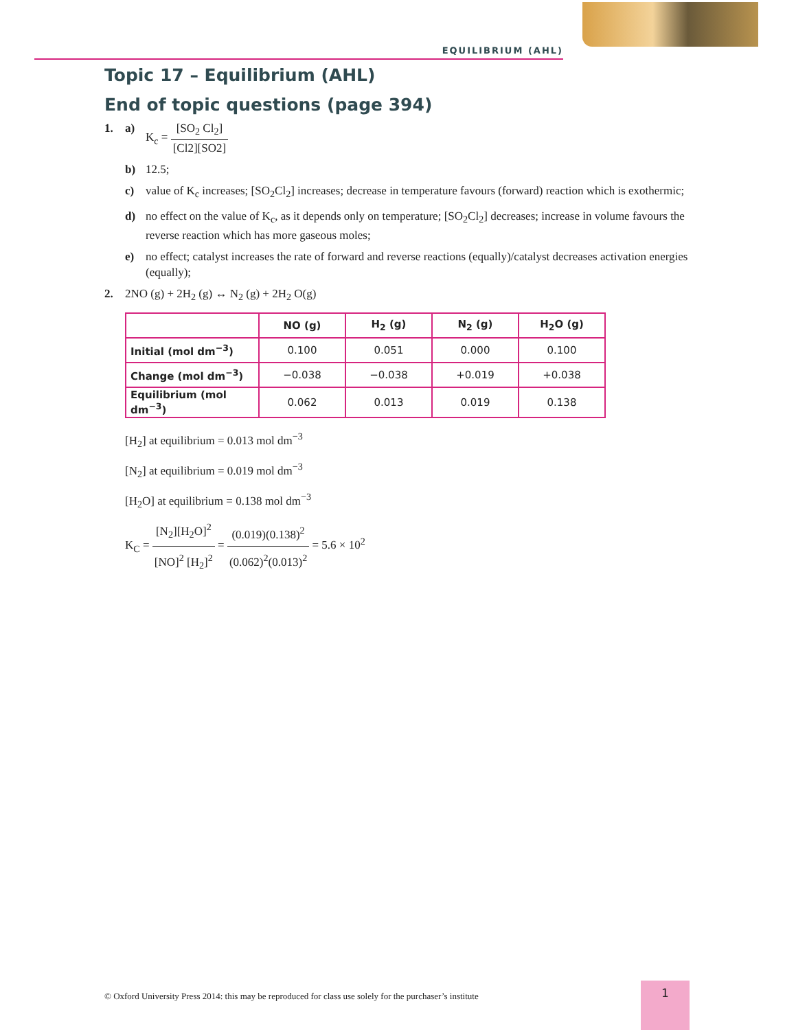EQUILIBRIUM (AHL)
Topic 17 – Equilibrium (AHL)
End of topic questions (page 394)
1. a) K<sub>c</sub> = [SO<sub>2</sub> Cl<sub>2</sub>] [Cl2][SO2]
b) 12.5;
c) value of K<sub>c</sub> increases; [SO<sub>2</sub>Cl<sub>2</sub>] increases; decrease in temperature favours (forward) reaction which is exothermic;
d) no effect on the value of K<sub>c</sub>, as it depends only on temperature; [SO<sub>2</sub>Cl<sub>2</sub>] decreases; increase in volume favours the reverse reaction which has more gaseous moles;
e) no effect; catalyst increases the rate of forward and reverse reactions (equally)/catalyst decreases activation energies (equally);
2. 2NO (g) + 2H<sub>2</sub> (g) ↔ N<sub>2</sub> (g) + 2H<sub>2</sub> O(g)
| | NO (g) | H<sub>2</sub> (g) | N<sub>2</sub> (g) | H<sub>2</sub>O (g) |
| --- | --- | --- | --- | --- |
| Initial (mol dm<sup>−3</sup>) | 0.100 | 0.051 | 0.000 | 0.100 |
| Change (mol dm<sup>−3</sup>) | −0.038 | −0.038 | +0.019 | +0.038 |
| Equilibrium (mol dm<sup>−3</sup>) | 0.062 | 0.013 | 0.019 | 0.138 |
[H<sub>2</sub>] at equilibrium = 0.013 mol dm<sup>−3</sup>
[N<sub>2</sub>] at equilibrium = 0.019 mol dm<sup>−3</sup>
[H<sub>2</sub>O] at equilibrium = 0.138 mol dm<sup>−3</sup>
K<sub>C</sub> = [N<sub>2</sub>][H<sub>2</sub>O]<sup>2</sup> [NO]<sup>2</sup> [H<sub>2</sub>]<sup>2</sup> = (0.019)(0.138)<sup>2</sup> (0.062)<sup>2</sup>(0.013)<sup>2</sup> = 5.6 × 10<sup>2</sup>
© Oxford University Press 2014: this may be reproduced for class use solely for the purchaser’s institute
1